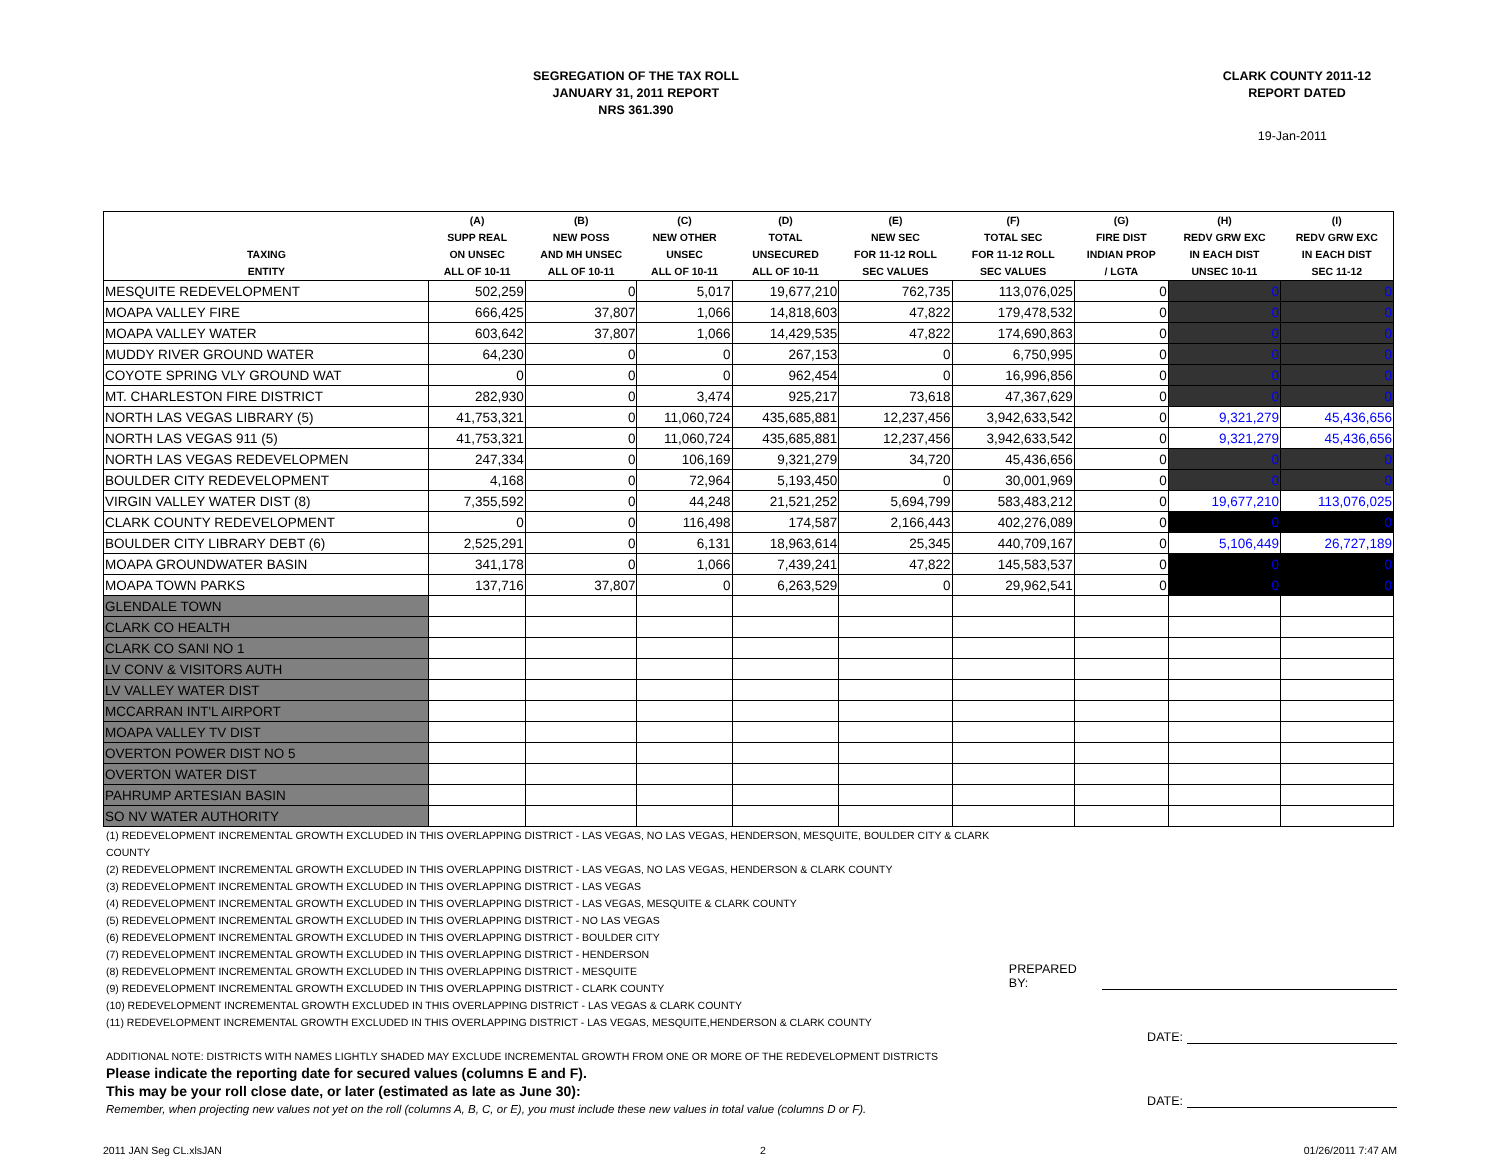SEGREGATION OF THE TAX ROLL
JANUARY 31, 2011 REPORT
NRS 361.390
CLARK COUNTY 2011-12
REPORT DATED
19-Jan-2011
| TAXING ENTITY | (A) SUPP REAL ON UNSEC ALL OF 10-11 | (B) NEW POSS AND MH UNSEC ALL OF 10-11 | (C) NEW OTHER UNSEC ALL OF 10-11 | (D) TOTAL UNSECURED ALL OF 10-11 | (E) NEW SEC FOR 11-12 ROLL SEC VALUES | (F) TOTAL SEC FOR 11-12 ROLL SEC VALUES | (G) FIRE DIST INDIAN PROP / LGTA | (H) REDV GRW EXC IN EACH DIST UNSEC 10-11 | (I) REDV GRW EXC IN EACH DIST SEC 11-12 |
| --- | --- | --- | --- | --- | --- | --- | --- | --- | --- |
| MESQUITE REDEVELOPMENT | 502,259 | 0 | 5,017 | 19,677,210 | 762,735 | 113,076,025 | 0 | 0 | 0 |
| MOAPA VALLEY FIRE | 666,425 | 37,807 | 1,066 | 14,818,603 | 47,822 | 179,478,532 | 0 | 0 | 0 |
| MOAPA VALLEY WATER | 603,642 | 37,807 | 1,066 | 14,429,535 | 47,822 | 174,690,863 | 0 | 0 | 0 |
| MUDDY RIVER GROUND WATER | 64,230 | 0 | 0 | 267,153 | 0 | 6,750,995 | 0 | 0 | 0 |
| COYOTE SPRING VLY GROUND WAT | 0 | 0 | 0 | 962,454 | 0 | 16,996,856 | 0 | 0 | 0 |
| MT. CHARLESTON FIRE DISTRICT | 282,930 | 0 | 3,474 | 925,217 | 73,618 | 47,367,629 | 0 | 0 | 0 |
| NORTH LAS VEGAS LIBRARY (5) | 41,753,321 | 0 | 11,060,724 | 435,685,881 | 12,237,456 | 3,942,633,542 | 0 | 9,321,279 | 45,436,656 |
| NORTH LAS VEGAS 911 (5) | 41,753,321 | 0 | 11,060,724 | 435,685,881 | 12,237,456 | 3,942,633,542 | 0 | 9,321,279 | 45,436,656 |
| NORTH LAS VEGAS REDEVELOPMEN | 247,334 | 0 | 106,169 | 9,321,279 | 34,720 | 45,436,656 | 0 | 0 | 0 |
| BOULDER CITY REDEVELOPMENT | 4,168 | 0 | 72,964 | 5,193,450 | 0 | 30,001,969 | 0 | 0 | 0 |
| VIRGIN VALLEY WATER DIST (8) | 7,355,592 | 0 | 44,248 | 21,521,252 | 5,694,799 | 583,483,212 | 0 | 19,677,210 | 113,076,025 |
| CLARK COUNTY REDEVELOPMENT | 0 | 0 | 116,498 | 174,587 | 2,166,443 | 402,276,089 | 0 | 0 | 0 |
| BOULDER CITY LIBRARY DEBT (6) | 2,525,291 | 0 | 6,131 | 18,963,614 | 25,345 | 440,709,167 | 0 | 5,106,449 | 26,727,189 |
| MOAPA GROUNDWATER BASIN | 341,178 | 0 | 1,066 | 7,439,241 | 47,822 | 145,583,537 | 0 | 0 | 0 |
| MOAPA TOWN PARKS | 137,716 | 37,807 | 0 | 6,263,529 | 0 | 29,962,541 | 0 | 0 | 0 |
| GLENDALE TOWN | | | | | | | | | |
| CLARK CO HEALTH | | | | | | | | | |
| CLARK CO SANI NO 1 | | | | | | | | | |
| LV CONV & VISITORS AUTH | | | | | | | | | |
| LV VALLEY WATER DIST | | | | | | | | | |
| MCCARRAN INT'L AIRPORT | | | | | | | | | |
| MOAPA VALLEY TV DIST | | | | | | | | | |
| OVERTON POWER DIST NO 5 | | | | | | | | | |
| OVERTON WATER DIST | | | | | | | | | |
| PAHRUMP ARTESIAN BASIN | | | | | | | | | |
| SO NV WATER AUTHORITY | | | | | | | | | |
(1) REDEVELOPMENT INCREMENTAL GROWTH EXCLUDED IN THIS OVERLAPPING DISTRICT - LAS VEGAS, NO LAS VEGAS, HENDERSON, MESQUITE, BOULDER CITY & CLARK COUNTY
(2) REDEVELOPMENT INCREMENTAL GROWTH EXCLUDED IN THIS OVERLAPPING DISTRICT - LAS VEGAS, NO LAS VEGAS, HENDERSON & CLARK COUNTY
(3) REDEVELOPMENT INCREMENTAL GROWTH EXCLUDED IN THIS OVERLAPPING DISTRICT - LAS VEGAS
(4) REDEVELOPMENT INCREMENTAL GROWTH EXCLUDED IN THIS OVERLAPPING DISTRICT - LAS VEGAS, MESQUITE & CLARK COUNTY
(5) REDEVELOPMENT INCREMENTAL GROWTH EXCLUDED IN THIS OVERLAPPING DISTRICT - NO LAS VEGAS
(6) REDEVELOPMENT INCREMENTAL GROWTH EXCLUDED IN THIS OVERLAPPING DISTRICT - BOULDER CITY
(7) REDEVELOPMENT INCREMENTAL GROWTH EXCLUDED IN THIS OVERLAPPING DISTRICT - HENDERSON
(8) REDEVELOPMENT INCREMENTAL GROWTH EXCLUDED IN THIS OVERLAPPING DISTRICT - MESQUITE
(9) REDEVELOPMENT INCREMENTAL GROWTH EXCLUDED IN THIS OVERLAPPING DISTRICT - CLARK COUNTY
(10) REDEVELOPMENT INCREMENTAL GROWTH EXCLUDED IN THIS OVERLAPPING DISTRICT - LAS VEGAS & CLARK COUNTY
(11) REDEVELOPMENT INCREMENTAL GROWTH EXCLUDED IN THIS OVERLAPPING DISTRICT - LAS VEGAS, MESQUITE,HENDERSON & CLARK COUNTY
ADDITIONAL NOTE: DISTRICTS WITH NAMES LIGHTLY SHADED MAY EXCLUDE INCREMENTAL GROWTH FROM ONE OR MORE OF THE REDEVELOPMENT DISTRICTS
Please indicate the reporting date for secured values (columns E and F).
This may be your roll close date, or later (estimated as late as June 30):
Remember, when projecting new values not yet on the roll (columns A, B, C, or E), you must include these new values in total value (columns D or F).
PREPARED BY:
DATE:
DATE:
2011 JAN Seg CL.xlsJAN 2 01/26/2011 7:47 AM